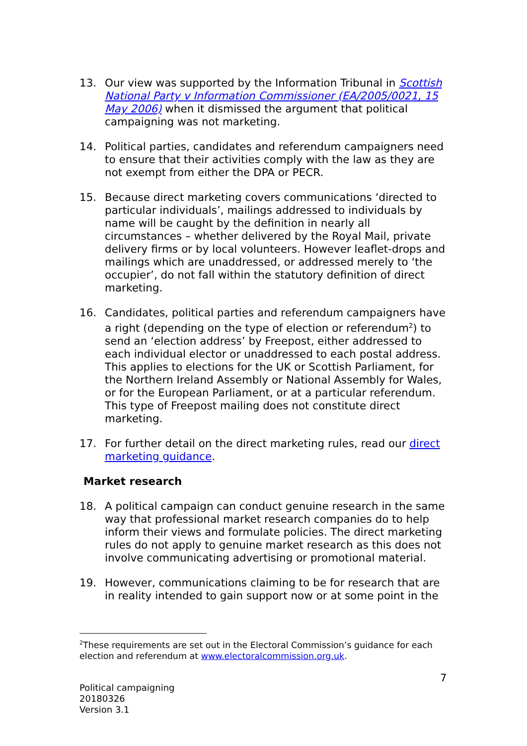13. Our view was supported by the Information Tribunal in Scottish National Party v Information Commissioner (EA/2005/0021, 15 May 2006) when it dismissed the argument that political campaigning was not marketing.
14. Political parties, candidates and referendum campaigners need to ensure that their activities comply with the law as they are not exempt from either the DPA or PECR.
15. Because direct marketing covers communications ‘directed to particular individuals’, mailings addressed to individuals by name will be caught by the definition in nearly all circumstances – whether delivered by the Royal Mail, private delivery firms or by local volunteers. However leaflet-drops and mailings which are unaddressed, or addressed merely to ‘the occupier’, do not fall within the statutory definition of direct marketing.
16. Candidates, political parties and referendum campaigners have a right (depending on the type of election or referendum<sup>2</sup>) to send an ‘election address’ by Freepost, either addressed to each individual elector or unaddressed to each postal address. This applies to elections for the UK or Scottish Parliament, for the Northern Ireland Assembly or National Assembly for Wales, or for the European Parliament, or at a particular referendum. This type of Freepost mailing does not constitute direct marketing.
17. For further detail on the direct marketing rules, read our direct marketing guidance.
Market research
18. A political campaign can conduct genuine research in the same way that professional market research companies do to help inform their views and formulate policies. The direct marketing rules do not apply to genuine market research as this does not involve communicating advertising or promotional material.
19. However, communications claiming to be for research that are in reality intended to gain support now or at some point in the
<sup>2</sup> These requirements are set out in the Electoral Commission’s guidance for each election and referendum at www.electoralcommission.org.uk.
7
Political campaigning
20180326
Version 3.1